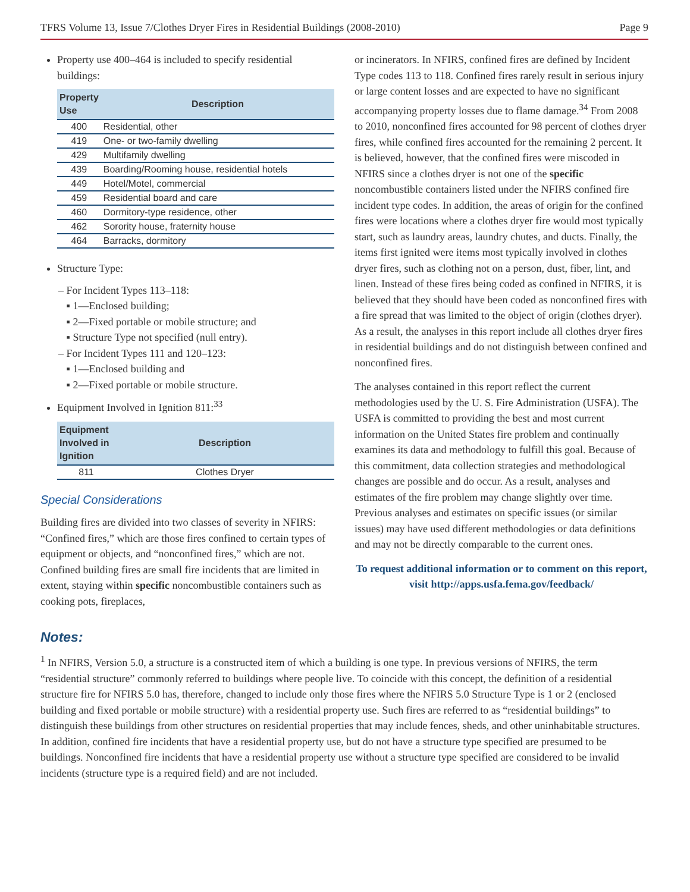TFRS Volume 13, Issue 7/Clothes Dryer Fires in Residential Buildings (2008-2010) Page 9
Property use 400–464 is included to specify residential buildings:
| Property Use | Description |
| --- | --- |
| 400 | Residential, other |
| 419 | One- or two-family dwelling |
| 429 | Multifamily dwelling |
| 439 | Boarding/Rooming house, residential hotels |
| 449 | Hotel/Motel, commercial |
| 459 | Residential board and care |
| 460 | Dormitory-type residence, other |
| 462 | Sorority house, fraternity house |
| 464 | Barracks, dormitory |
Structure Type:
– For Incident Types 113–118:
▪ 1—Enclosed building;
▪ 2—Fixed portable or mobile structure; and
▪ Structure Type not specified (null entry).
– For Incident Types 111 and 120–123:
▪ 1—Enclosed building and
▪ 2—Fixed portable or mobile structure.
Equipment Involved in Ignition 811:<sup>33</sup>
| Equipment Involved in Ignition | Description |
| --- | --- |
| 811 | Clothes Dryer |
Special Considerations
Building fires are divided into two classes of severity in NFIRS: “Confined fires,” which are those fires confined to certain types of equipment or objects, and “nonconfined fires,” which are not. Confined building fires are small fire incidents that are limited in extent, staying within specific noncombustible containers such as cooking pots, fireplaces,
or incinerators. In NFIRS, confined fires are defined by Incident Type codes 113 to 118. Confined fires rarely result in serious injury or large content losses and are expected to have no significant accompanying property losses due to flame damage.<sup>34</sup> From 2008 to 2010, nonconfined fires accounted for 98 percent of clothes dryer fires, while confined fires accounted for the remaining 2 percent. It is believed, however, that the confined fires were miscoded in NFIRS since a clothes dryer is not one of the specific noncombustible containers listed under the NFIRS confined fire incident type codes. In addition, the areas of origin for the confined fires were locations where a clothes dryer fire would most typically start, such as laundry areas, laundry chutes, and ducts. Finally, the items first ignited were items most typically involved in clothes dryer fires, such as clothing not on a person, dust, fiber, lint, and linen. Instead of these fires being coded as confined in NFIRS, it is believed that they should have been coded as nonconfined fires with a fire spread that was limited to the object of origin (clothes dryer). As a result, the analyses in this report include all clothes dryer fires in residential buildings and do not distinguish between confined and nonconfined fires.
The analyses contained in this report reflect the current methodologies used by the U. S. Fire Administration (USFA). The USFA is committed to providing the best and most current information on the United States fire problem and continually examines its data and methodology to fulfill this goal. Because of this commitment, data collection strategies and methodological changes are possible and do occur. As a result, analyses and estimates of the fire problem may change slightly over time. Previous analyses and estimates on specific issues (or similar issues) may have used different methodologies or data definitions and may not be directly comparable to the current ones.
To request additional information or to comment on this report, visit http://apps.usfa.fema.gov/feedback/
Notes:
<sup>1</sup> In NFIRS, Version 5.0, a structure is a constructed item of which a building is one type. In previous versions of NFIRS, the term “residential structure” commonly referred to buildings where people live. To coincide with this concept, the definition of a residential structure fire for NFIRS 5.0 has, therefore, changed to include only those fires where the NFIRS 5.0 Structure Type is 1 or 2 (enclosed building and fixed portable or mobile structure) with a residential property use. Such fires are referred to as “residential buildings” to distinguish these buildings from other structures on residential properties that may include fences, sheds, and other uninhabitable structures. In addition, confined fire incidents that have a residential property use, but do not have a structure type specified are presumed to be buildings. Nonconfined fire incidents that have a residential property use without a structure type specified are considered to be invalid incidents (structure type is a required field) and are not included.